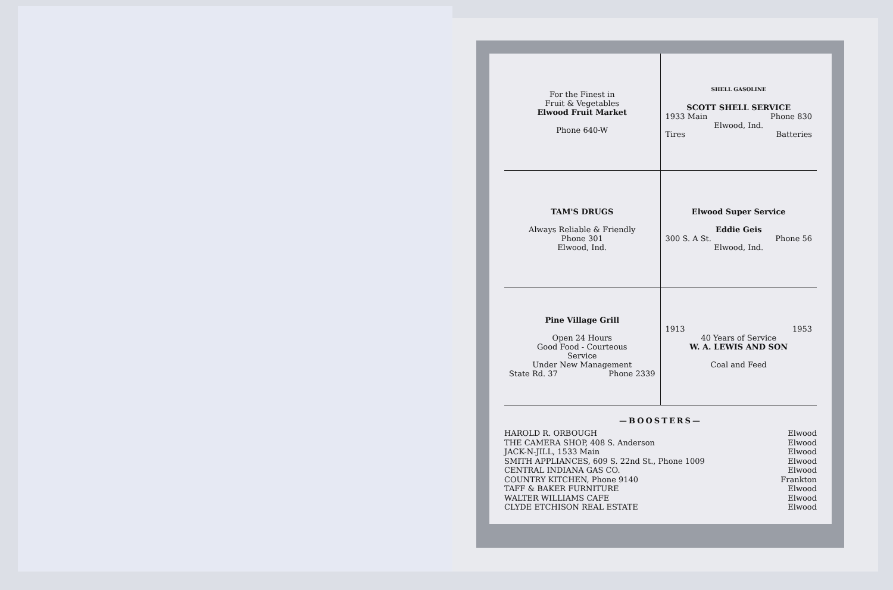For the Finest in
Fruit & Vegetables
Elwood Fruit Market
Phone 640-W
SHELL GASOLINE
SCOTT SHELL SERVICE
1933 Main Phone 830
Elwood, Ind.
Tires Batteries
TAM'S DRUGS
Always Reliable & Friendly
Phone 301
Elwood, Ind.
Elwood Super Service
Eddie Geis
300 S. A St. Phone 56
Elwood, Ind.
Pine Village Grill
Open 24 Hours
Good Food - Courteous
Service
Under New Management
State Rd. 37 Phone 2339
1913 1953
40 Years of Service
W. A. LEWIS AND SON
Coal and Feed
—BOOSTERS—
HAROLD R. ORBOUGH Elwood
THE CAMERA SHOP, 408 S. Anderson Elwood
JACK-N-JILL, 1533 Main Elwood
SMITH APPLIANCES, 609 S. 22nd St., Phone 1009 Elwood
CENTRAL INDIANA GAS CO. Elwood
COUNTRY KITCHEN, Phone 9140 Frankton
TAFF & BAKER FURNITURE Elwood
WALTER WILLIAMS CAFE Elwood
CLYDE ETCHISON REAL ESTATE Elwood